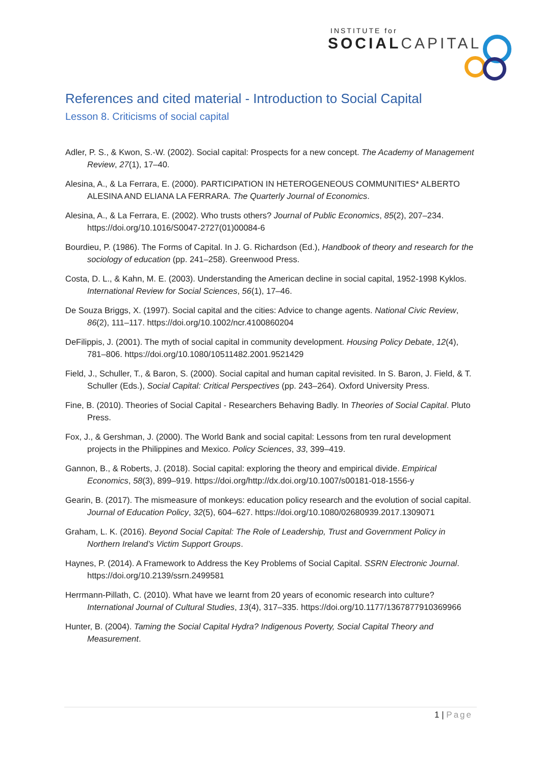INSTITUTE for
SOCIAL CAPITAL
References and cited material - Introduction to Social Capital
Lesson 8. Criticisms of social capital
Adler, P. S., & Kwon, S.-W. (2002). Social capital: Prospects for a new concept. The Academy of Management Review, 27(1), 17–40.
Alesina, A., & La Ferrara, E. (2000). PARTICIPATION IN HETEROGENEOUS COMMUNITIES* ALBERTO ALESINA AND ELIANA LA FERRARA. The Quarterly Journal of Economics.
Alesina, A., & La Ferrara, E. (2002). Who trusts others? Journal of Public Economics, 85(2), 207–234. https://doi.org/10.1016/S0047-2727(01)00084-6
Bourdieu, P. (1986). The Forms of Capital. In J. G. Richardson (Ed.), Handbook of theory and research for the sociology of education (pp. 241–258). Greenwood Press.
Costa, D. L., & Kahn, M. E. (2003). Understanding the American decline in social capital, 1952-1998 Kyklos. International Review for Social Sciences, 56(1), 17–46.
De Souza Briggs, X. (1997). Social capital and the cities: Advice to change agents. National Civic Review, 86(2), 111–117. https://doi.org/10.1002/ncr.4100860204
DeFilippis, J. (2001). The myth of social capital in community development. Housing Policy Debate, 12(4), 781–806. https://doi.org/10.1080/10511482.2001.9521429
Field, J., Schuller, T., & Baron, S. (2000). Social capital and human capital revisited. In S. Baron, J. Field, & T. Schuller (Eds.), Social Capital: Critical Perspectives (pp. 243–264). Oxford University Press.
Fine, B. (2010). Theories of Social Capital - Researchers Behaving Badly. In Theories of Social Capital. Pluto Press.
Fox, J., & Gershman, J. (2000). The World Bank and social capital: Lessons from ten rural development projects in the Philippines and Mexico. Policy Sciences, 33, 399–419.
Gannon, B., & Roberts, J. (2018). Social capital: exploring the theory and empirical divide. Empirical Economics, 58(3), 899–919. https://doi.org/http://dx.doi.org/10.1007/s00181-018-1556-y
Gearin, B. (2017). The mismeasure of monkeys: education policy research and the evolution of social capital. Journal of Education Policy, 32(5), 604–627. https://doi.org/10.1080/02680939.2017.1309071
Graham, L. K. (2016). Beyond Social Capital: The Role of Leadership, Trust and Government Policy in Northern Ireland’s Victim Support Groups.
Haynes, P. (2014). A Framework to Address the Key Problems of Social Capital. SSRN Electronic Journal. https://doi.org/10.2139/ssrn.2499581
Herrmann-Pillath, C. (2010). What have we learnt from 20 years of economic research into culture? International Journal of Cultural Studies, 13(4), 317–335. https://doi.org/10.1177/1367877910369966
Hunter, B. (2004). Taming the Social Capital Hydra? Indigenous Poverty, Social Capital Theory and Measurement.
1 | Page